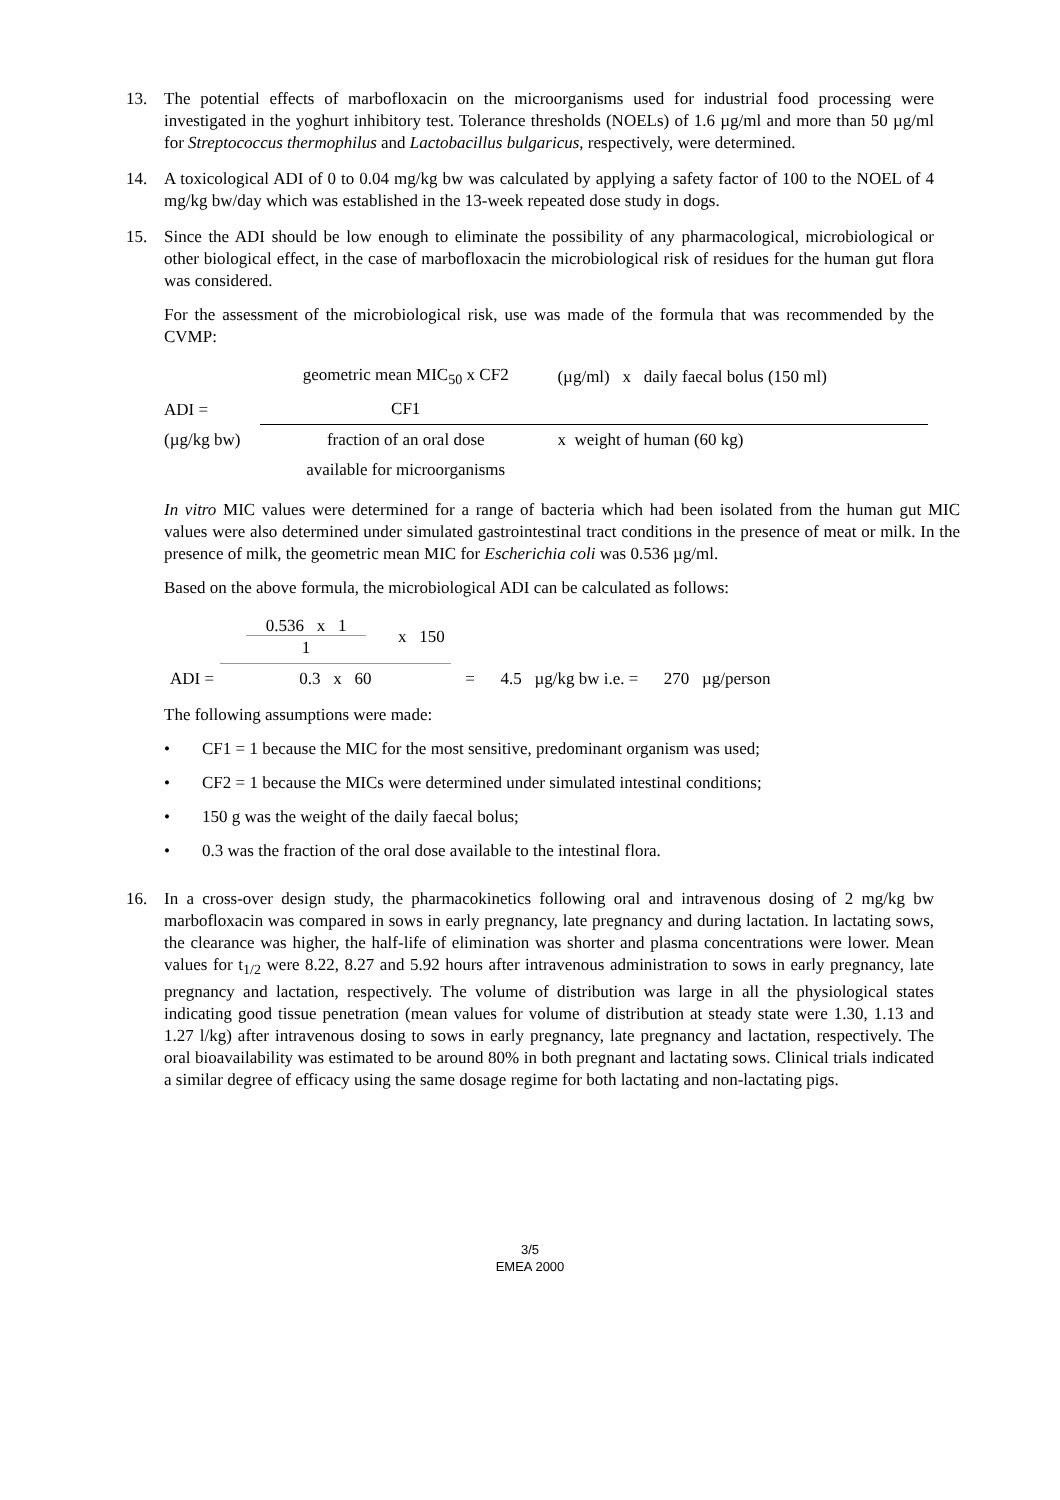13. The potential effects of marbofloxacin on the microorganisms used for industrial food processing were investigated in the yoghurt inhibitory test. Tolerance thresholds (NOELs) of 1.6 µg/ml and more than 50 µg/ml for Streptococcus thermophilus and Lactobacillus bulgaricus, respectively, were determined.
14. A toxicological ADI of 0 to 0.04 mg/kg bw was calculated by applying a safety factor of 100 to the NOEL of 4 mg/kg bw/day which was established in the 13-week repeated dose study in dogs.
15. Since the ADI should be low enough to eliminate the possibility of any pharmacological, microbiological or other biological effect, in the case of marbofloxacin the microbiological risk of residues for the human gut flora was considered.
For the assessment of the microbiological risk, use was made of the formula that was recommended by the CVMP:
| | geometric mean MIC<sub>50</sub> x CF2 | (µg/ml) x daily faecal bolus (150 ml) |
| ADI = | CF1 | |
| (µg/kg bw) | fraction of an oral dose | x weight of human (60 kg) |
| | available for microorganisms | |
In vitro MIC values were determined for a range of bacteria which had been isolated from the human gut MIC values were also determined under simulated gastrointestinal tract conditions in the presence of meat or milk. In the presence of milk, the geometric mean MIC for Escherichia coli was 0.536 µg/ml.
Based on the above formula, the microbiological ADI can be calculated as follows:
| | 0.536 x 1 1 | x 150 | |
| ADI = | 0.3 x 60 | | = 4.5 µg/kg bw i.e. = 270 µg/person |
The following assumptions were made:
• CF1 = 1 because the MIC for the most sensitive, predominant organism was used;
• CF2 = 1 because the MICs were determined under simulated intestinal conditions;
• 150 g was the weight of the daily faecal bolus;
• 0.3 was the fraction of the oral dose available to the intestinal flora.
16. In a cross-over design study, the pharmacokinetics following oral and intravenous dosing of 2 mg/kg bw marbofloxacin was compared in sows in early pregnancy, late pregnancy and during lactation. In lactating sows, the clearance was higher, the half-life of elimination was shorter and plasma concentrations were lower. Mean values for t<sub>1/2</sub> were 8.22, 8.27 and 5.92 hours after intravenous administration to sows in early pregnancy, late pregnancy and lactation, respectively. The volume of distribution was large in all the physiological states indicating good tissue penetration (mean values for volume of distribution at steady state were 1.30, 1.13 and 1.27 l/kg) after intravenous dosing to sows in early pregnancy, late pregnancy and lactation, respectively. The oral bioavailability was estimated to be around 80% in both pregnant and lactating sows. Clinical trials indicated a similar degree of efficacy using the same dosage regime for both lactating and non-lactating pigs.
3/5
EMEA 2000